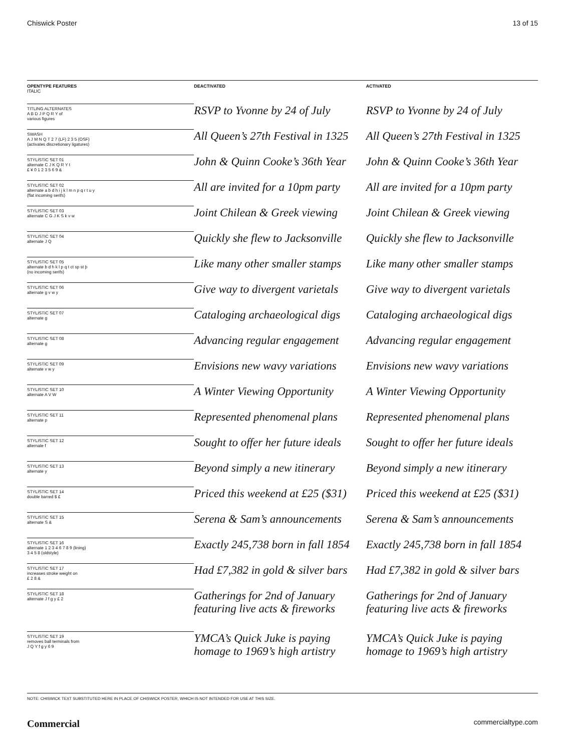Chiswick Poster 13 of 15
| OPENTYPE FEATURES ITALIC | DEACTIVATED | ACTIVATED |
| --- | --- | --- |
| TITLING ALTERNATES A B D J P Q R Y of various figures | RSVP to Yvonne by 24 of July | RSVP to Yvonne by 24 of July |
| SWASH A J M N Q T 2 7 (LF) 2 3 5 (OSF) (activates discretionary ligatures) | All Queen’s 27th Festival in 1325 | All Queen’s 27th Festival in 1325 |
| STYLISTIC SET 01 alternate C J K Q R Y t £ ¥ 0 1 2 3 5 6 9 & | John & Quinn Cooke’s 36th Year | John & Quinn Cooke’s 36th Year |
| STYLISTIC SET 02 alternate a b d h i j k l m n p q r t u y (flat incoming serifs) | All are invited for a 10pm party | All are invited for a 10pm party |
| STYLISTIC SET 03 alternate C G J K S k v w | Joint Chilean & Greek viewing | Joint Chilean & Greek viewing |
| STYLISTIC SET 04 alternate J Q | Quickly she flew to Jacksonville | Quickly she flew to Jacksonville |
| STYLISTIC SET 05 alternate b d h k l p q t ct sp st þ (no incoming serifs) | Like many other smaller stamps | Like many other smaller stamps |
| STYLISTIC SET 06 alternate g v w y | Give way to divergent varietals | Give way to divergent varietals |
| STYLISTIC SET 07 alternate g | Cataloging archaeological digs | Cataloging archaeological digs |
| STYLISTIC SET 08 alternate g | Advancing regular engagement | Advancing regular engagement |
| STYLISTIC SET 09 alternate v w y | Envisions new wavy variations | Envisions new wavy variations |
| STYLISTIC SET 10 alternate A V W | A Winter Viewing Opportunity | A Winter Viewing Opportunity |
| STYLISTIC SET 11 alternate p | Represented phenomenal plans | Represented phenomenal plans |
| STYLISTIC SET 12 alternate f | Sought to offer her future ideals | Sought to offer her future ideals |
| STYLISTIC SET 13 alternate y | Beyond simply a new itinerary | Beyond simply a new itinerary |
| STYLISTIC SET 14 double barred $ £ | Priced this weekend at £25 ($31) | Priced this weekend at £25 ($31) |
| STYLISTIC SET 15 alternate S & | Serena & Sam’s announcements | Serena & Sam’s announcements |
| STYLISTIC SET 16 alternate 1 2 3 4 6 7 8 9 (lining) 3 4 5 8 (oldstyle) | Exactly 245,738 born in fall 1854 | Exactly 245,738 born in fall 1854 |
| STYLISTIC SET 17 increases stroke weight on £ 2 8 & | Had £7,382 in gold & silver bars | Had £7,382 in gold & silver bars |
| STYLISTIC SET 18 alternate J f g y £ 2 | Gatherings for 2nd of January featuring live acts & fireworks | Gatherings for 2nd of January featuring live acts & fireworks |
| STYLISTIC SET 19 removes ball terminals from J Q Y f g y 6 9 | YMCA’s Quick Juke is paying homage to 1969’s high artistry | YMCA’s Quick Juke is paying homage to 1969’s high artistry |
NOTE: CHISWICK TEXT SUBSTITUTED HERE IN PLACE OF CHISWICK POSTER, WHICH IS NOT INTENDED FOR USE AT THIS SIZE.
Commercial commercialtype.com